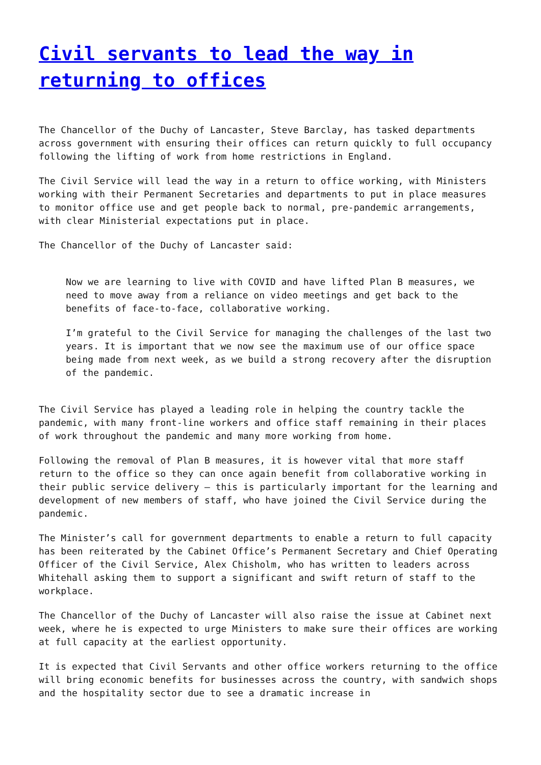Civil servants to lead the way in returning to offices
The Chancellor of the Duchy of Lancaster, Steve Barclay, has tasked departments across government with ensuring their offices can return quickly to full occupancy following the lifting of work from home restrictions in England.
The Civil Service will lead the way in a return to office working, with Ministers working with their Permanent Secretaries and departments to put in place measures to monitor office use and get people back to normal, pre-pandemic arrangements, with clear Ministerial expectations put in place.
The Chancellor of the Duchy of Lancaster said:
Now we are learning to live with COVID and have lifted Plan B measures, we need to move away from a reliance on video meetings and get back to the benefits of face-to-face, collaborative working.
I’m grateful to the Civil Service for managing the challenges of the last two years. It is important that we now see the maximum use of our office space being made from next week, as we build a strong recovery after the disruption of the pandemic.
The Civil Service has played a leading role in helping the country tackle the pandemic, with many front-line workers and office staff remaining in their places of work throughout the pandemic and many more working from home.
Following the removal of Plan B measures, it is however vital that more staff return to the office so they can once again benefit from collaborative working in their public service delivery – this is particularly important for the learning and development of new members of staff, who have joined the Civil Service during the pandemic.
The Minister’s call for government departments to enable a return to full capacity has been reiterated by the Cabinet Office’s Permanent Secretary and Chief Operating Officer of the Civil Service, Alex Chisholm, who has written to leaders across Whitehall asking them to support a significant and swift return of staff to the workplace.
The Chancellor of the Duchy of Lancaster will also raise the issue at Cabinet next week, where he is expected to urge Ministers to make sure their offices are working at full capacity at the earliest opportunity.
It is expected that Civil Servants and other office workers returning to the office will bring economic benefits for businesses across the country, with sandwich shops and the hospitality sector due to see a dramatic increase in